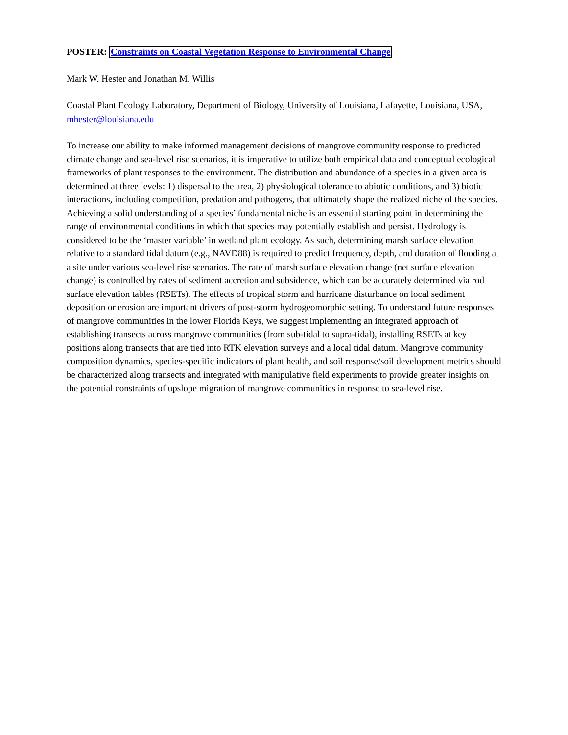POSTER: Constraints on Coastal Vegetation Response to Environmental Change
Mark W. Hester and Jonathan M. Willis
Coastal Plant Ecology Laboratory, Department of Biology, University of Louisiana, Lafayette, Louisiana, USA, mhester@louisiana.edu
To increase our ability to make informed management decisions of mangrove community response to predicted climate change and sea-level rise scenarios, it is imperative to utilize both empirical data and conceptual ecological frameworks of plant responses to the environment. The distribution and abundance of a species in a given area is determined at three levels: 1) dispersal to the area, 2) physiological tolerance to abiotic conditions, and 3) biotic interactions, including competition, predation and pathogens, that ultimately shape the realized niche of the species. Achieving a solid understanding of a species’ fundamental niche is an essential starting point in determining the range of environmental conditions in which that species may potentially establish and persist. Hydrology is considered to be the ‘master variable’ in wetland plant ecology. As such, determining marsh surface elevation relative to a standard tidal datum (e.g., NAVD88) is required to predict frequency, depth, and duration of flooding at a site under various sea-level rise scenarios. The rate of marsh surface elevation change (net surface elevation change) is controlled by rates of sediment accretion and subsidence, which can be accurately determined via rod surface elevation tables (RSETs). The effects of tropical storm and hurricane disturbance on local sediment deposition or erosion are important drivers of post-storm hydrogeomorphic setting. To understand future responses of mangrove communities in the lower Florida Keys, we suggest implementing an integrated approach of establishing transects across mangrove communities (from sub-tidal to supra-tidal), installing RSETs at key positions along transects that are tied into RTK elevation surveys and a local tidal datum. Mangrove community composition dynamics, species-specific indicators of plant health, and soil response/soil development metrics should be characterized along transects and integrated with manipulative field experiments to provide greater insights on the potential constraints of upslope migration of mangrove communities in response to sea-level rise.